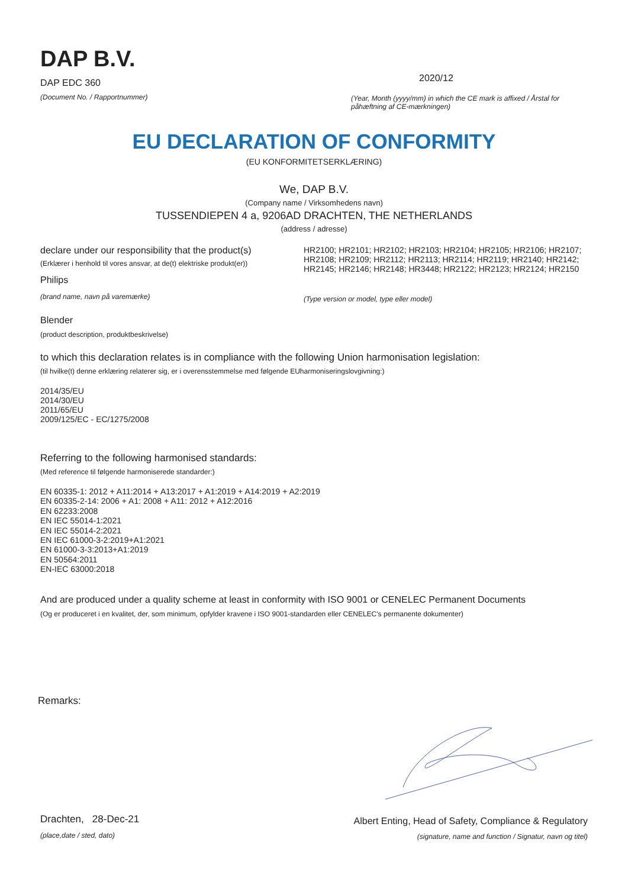DAP B.V.
DAP EDC 360
(Document No. / Rapportnummer)
2020/12
(Year, Month (yyyy/mm) in which the CE mark is affixed / Årstal for påhæftning af CE-mærkningen)
EU DECLARATION OF CONFORMITY
(EU KONFORMITETSERKLÆRING)
We, DAP B.V.
(Company name / Virksomhedens navn)
TUSSENDIEPEN 4 a, 9206AD DRACHTEN, THE NETHERLANDS
(address / adresse)
declare under our responsibility that the product(s)
(Erklærer i henhold til vores ansvar, at de(t) elektriske produkt(er))
Philips
(brand name, navn på varemærke)
HR2100; HR2101; HR2102; HR2103; HR2104; HR2105; HR2106; HR2107; HR2108; HR2109; HR2112; HR2113; HR2114; HR2119; HR2140; HR2142; HR2145; HR2146; HR2148; HR3448; HR2122; HR2123; HR2124; HR2150
(Type version or model, type eller model)
Blender
(product description, produktbeskrivelse)
to which this declaration relates is in compliance with the following Union harmonisation legislation:
(til hvilke(t) denne erklæring relaterer sig, er i overensstemmelse med følgende EUharmoniseringslovgivning:)
2014/35/EU
2014/30/EU
2011/65/EU
2009/125/EC - EC/1275/2008
Referring to the following harmonised standards:
(Med reference til følgende harmoniserede standarder:)
EN 60335-1: 2012 + A11:2014 + A13:2017 + A1:2019 + A14:2019 + A2:2019
EN 60335-2-14: 2006 + A1: 2008 + A11: 2012 + A12:2016
EN 62233:2008
EN IEC 55014-1:2021
EN IEC 55014-2:2021
EN IEC 61000-3-2:2019+A1:2021
EN 61000-3-3:2013+A1:2019
EN 50564:2011
EN-IEC 63000:2018
And are produced under a quality scheme at least in conformity with ISO 9001 or CENELEC Permanent Documents
(Og er produceret i en kvalitet, der, som minimum, opfylder kravene i ISO 9001-standarden eller CENELEC's permanente dokumenter)
Remarks:
Drachten, 28-Dec-21
(place,date / sted, dato)
Albert Enting, Head of Safety, Compliance & Regulatory
(signature, name and function / Signatur, navn og titel)